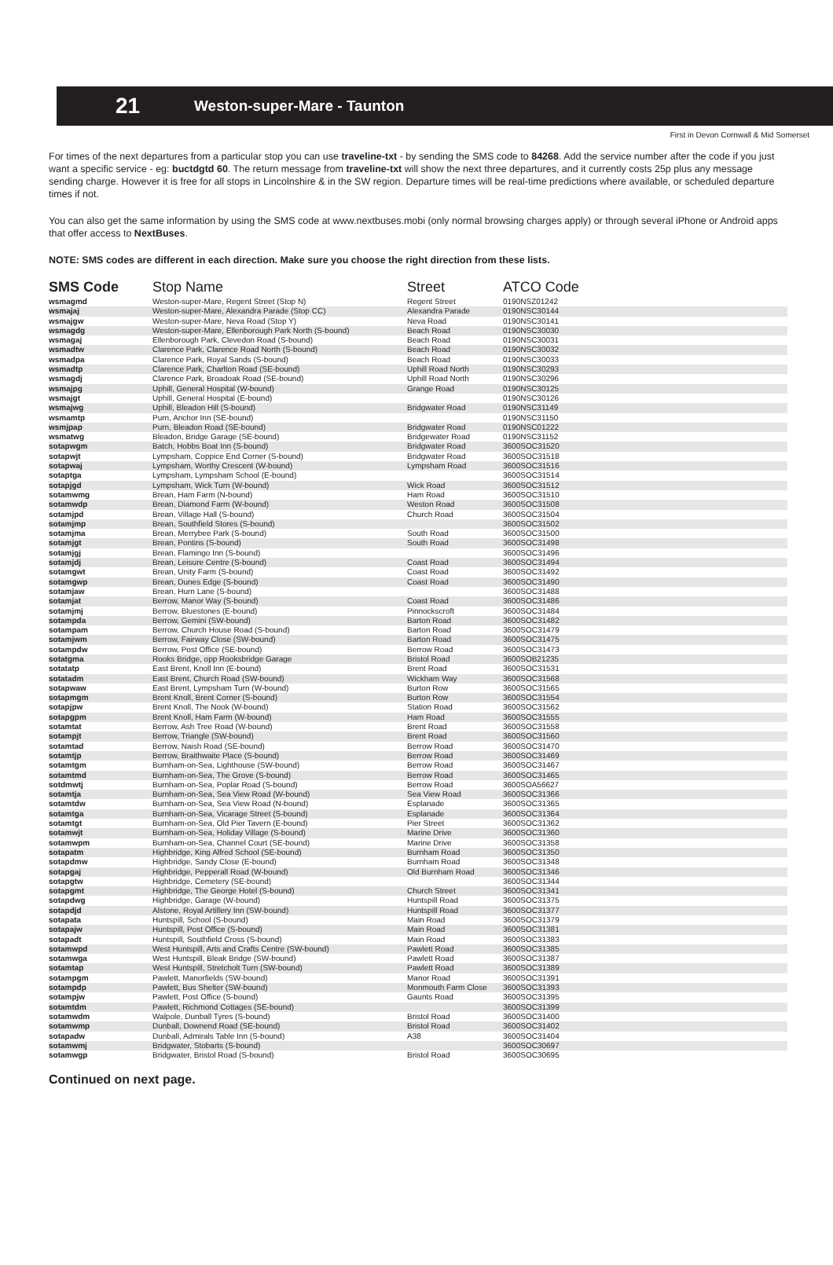21 Weston-super-Mare - Taunton
First in Devon Cornwall & Mid Somerset
For times of the next departures from a particular stop you can use traveline-txt - by sending the SMS code to 84268. Add the service number after the code if you just want a specific service - eg: buctdgtd 60. The return message from traveline-txt will show the next three departures, and it currently costs 25p plus any message sending charge. However it is free for all stops in Lincolnshire & in the SW region. Departure times will be real-time predictions where available, or scheduled departure times if not.
You can also get the same information by using the SMS code at www.nextbuses.mobi (only normal browsing charges apply) or through several iPhone or Android apps that offer access to NextBuses.
NOTE: SMS codes are different in each direction. Make sure you choose the right direction from these lists.
| SMS Code | Stop Name | Street | ATCO Code |
| --- | --- | --- | --- |
| wsmagmd | Weston-super-Mare, Regent Street (Stop N) | Regent Street | 0190NSZ01242 |
| wsmajaj | Weston-super-Mare, Alexandra Parade (Stop CC) | Alexandra Parade | 0190NSC30144 |
| wsmajgw | Weston-super-Mare, Neva Road (Stop Y) | Neva Road | 0190NSC30141 |
| wsmagdg | Weston-super-Mare, Ellenborough Park North (S-bound) | Beach Road | 0190NSC30030 |
| wsmagaj | Ellenborough Park, Clevedon Road (S-bound) | Beach Road | 0190NSC30031 |
| wsmadtw | Clarence Park, Clarence Road North (S-bound) | Beach Road | 0190NSC30032 |
| wsmadpa | Clarence Park, Royal Sands (S-bound) | Beach Road | 0190NSC30033 |
| wsmadtp | Clarence Park, Charlton Road (SE-bound) | Uphill Road North | 0190NSC30293 |
| wsmagdj | Clarence Park, Broadoak Road (SE-bound) | Uphill Road North | 0190NSC30296 |
| wsmajpg | Uphill, General Hospital (W-bound) | Grange Road | 0190NSC30125 |
| wsmajgt | Uphill, General Hospital (E-bound) | | 0190NSC30126 |
| wsmajwg | Uphill, Bleadon Hill (S-bound) | Bridgwater Road | 0190NSC31149 |
| wsmamtp | Purn, Anchor Inn (SE-bound) | | 0190NSC31150 |
| wsmjpap | Purn, Bleadon Road (SE-bound) | Bridgwater Road | 0190NSC01222 |
| wsmatwg | Bleadon, Bridge Garage (SE-bound) | Bridgewater Road | 0190NSC31152 |
| sotapwgm | Batch, Hobbs Boat Inn (S-bound) | Bridgwater Road | 3600SOC31520 |
| sotapwjt | Lympsham, Coppice End Corner (S-bound) | Bridgwater Road | 3600SOC31518 |
| sotapwaj | Lympsham, Worthy Crescent (W-bound) | Lympsham Road | 3600SOC31516 |
| sotaptga | Lympsham, Lympsham School (E-bound) | | 3600SOC31514 |
| sotapjgd | Lympsham, Wick Turn (W-bound) | Wick Road | 3600SOC31512 |
| sotamwmg | Brean, Ham Farm (N-bound) | Ham Road | 3600SOC31510 |
| sotamwdp | Brean, Diamond Farm (W-bound) | Weston Road | 3600SOC31508 |
| sotamjpd | Brean, Village Hall (S-bound) | Church Road | 3600SOC31504 |
| sotamjmp | Brean, Southfield Stores (S-bound) | | 3600SOC31502 |
| sotamjma | Brean, Merrybee Park (S-bound) | South Road | 3600SOC31500 |
| sotamjgt | Brean, Pontins (S-bound) | South Road | 3600SOC31498 |
| sotamjgj | Brean, Flamingo Inn (S-bound) | | 3600SOC31496 |
| sotamjdj | Brean, Leisure Centre (S-bound) | Coast Road | 3600SOC31494 |
| sotamgwt | Brean, Unity Farm (S-bound) | Coast Road | 3600SOC31492 |
| sotamgwp | Brean, Dunes Edge (S-bound) | Coast Road | 3600SOC31490 |
| sotamjaw | Brean, Hurn Lane (S-bound) | | 3600SOC31488 |
| sotamjat | Berrow, Manor Way (S-bound) | Coast Road | 3600SOC31486 |
| sotamjmj | Berrow, Bluestones (E-bound) | Pinnockscroft | 3600SOC31484 |
| sotampda | Berrow, Gemini (SW-bound) | Barton Road | 3600SOC31482 |
| sotampam | Berrow, Church House Road (S-bound) | Barton Road | 3600SOC31479 |
| sotamjwm | Berrow, Fairway Close (SW-bound) | Barton Road | 3600SOC31475 |
| sotampdw | Berrow, Post Office (SE-bound) | Berrow Road | 3600SOC31473 |
| sotatgma | Rooks Bridge, opp Rooksbridge Garage | Bristol Road | 3600SOB21235 |
| sotatatp | East Brent, Knoll Inn (E-bound) | Brent Road | 3600SOC31531 |
| sotatadm | East Brent, Church Road (SW-bound) | Wickham Way | 3600SOC31568 |
| sotapwaw | East Brent, Lympsham Turn (W-bound) | Burton Row | 3600SOC31565 |
| sotapmgm | Brent Knoll, Brent Corner (S-bound) | Burton Row | 3600SOC31554 |
| sotapjpw | Brent Knoll, The Nook (W-bound) | Station Road | 3600SOC31562 |
| sotapgpm | Brent Knoll, Ham Farm (W-bound) | Ham Road | 3600SOC31555 |
| sotamtat | Berrow, Ash Tree Road (W-bound) | Brent Road | 3600SOC31558 |
| sotampjt | Berrow, Triangle (SW-bound) | Brent Road | 3600SOC31560 |
| sotamtad | Berrow, Naish Road (SE-bound) | Berrow Road | 3600SOC31470 |
| sotamtjp | Berrow, Braithwaite Place (S-bound) | Berrow Road | 3600SOC31469 |
| sotamtgm | Burnham-on-Sea, Lighthouse (SW-bound) | Berrow Road | 3600SOC31467 |
| sotamtmd | Burnham-on-Sea, The Grove (S-bound) | Berrow Road | 3600SOC31465 |
| sotdmwtj | Burnham-on-Sea, Poplar Road (S-bound) | Berrow Road | 3600SOA56627 |
| sotamtja | Burnham-on-Sea, Sea View Road (W-bound) | Sea View Road | 3600SOC31366 |
| sotamtdw | Burnham-on-Sea, Sea View Road (N-bound) | Esplanade | 3600SOC31365 |
| sotamtga | Burnham-on-Sea, Vicarage Street (S-bound) | Esplanade | 3600SOC31364 |
| sotamtgt | Burnham-on-Sea, Old Pier Tavern (E-bound) | Pier Street | 3600SOC31362 |
| sotamwjt | Burnham-on-Sea, Holiday Village (S-bound) | Marine Drive | 3600SOC31360 |
| sotamwpm | Burnham-on-Sea, Channel Court (SE-bound) | Marine Drive | 3600SOC31358 |
| sotapatm | Highbridge, King Alfred School (SE-bound) | Burnham Road | 3600SOC31350 |
| sotapdmw | Highbridge, Sandy Close (E-bound) | Burnham Road | 3600SOC31348 |
| sotapgaj | Highbridge, Pepperall Road (W-bound) | Old Burnham Road | 3600SOC31346 |
| sotapgtw | Highbridge, Cemetery (SE-bound) | | 3600SOC31344 |
| sotapgmt | Highbridge, The George Hotel (S-bound) | Church Street | 3600SOC31341 |
| sotapdwg | Highbridge, Garage (W-bound) | Huntspill Road | 3600SOC31375 |
| sotapdjd | Alstone, Royal Artillery Inn (SW-bound) | Huntspill Road | 3600SOC31377 |
| sotapata | Huntspill, School (S-bound) | Main Road | 3600SOC31379 |
| sotapajw | Huntspill, Post Office (S-bound) | Main Road | 3600SOC31381 |
| sotapadt | Huntspill, Southfield Cross (S-bound) | Main Road | 3600SOC31383 |
| sotamwpd | West Huntspill, Arts and Crafts Centre (SW-bound) | Pawlett Road | 3600SOC31385 |
| sotamwga | West Huntspill, Bleak Bridge (SW-bound) | Pawlett Road | 3600SOC31387 |
| sotamtap | West Huntspill, Stretcholt Turn (SW-bound) | Pawlett Road | 3600SOC31389 |
| sotampgm | Pawlett, Manorfields (SW-bound) | Manor Road | 3600SOC31391 |
| sotampdp | Pawlett, Bus Shelter (SW-bound) | Monmouth Farm Close | 3600SOC31393 |
| sotampjw | Pawlett, Post Office (S-bound) | Gaunts Road | 3600SOC31395 |
| sotamtdm | Pawlett, Richmond Cottages (SE-bound) | | 3600SOC31399 |
| sotamwdm | Walpole, Dunball Tyres (S-bound) | Bristol Road | 3600SOC31400 |
| sotamwmp | Dunball, Downend Road (SE-bound) | Bristol Road | 3600SOC31402 |
| sotapadw | Dunball, Admirals Table Inn (S-bound) | A38 | 3600SOC31404 |
| sotamwmj | Bridgwater, Stobarts (S-bound) | | 3600SOC30697 |
| sotamwgp | Bridgwater, Bristol Road (S-bound) | Bristol Road | 3600SOC30695 |
Continued on next page.